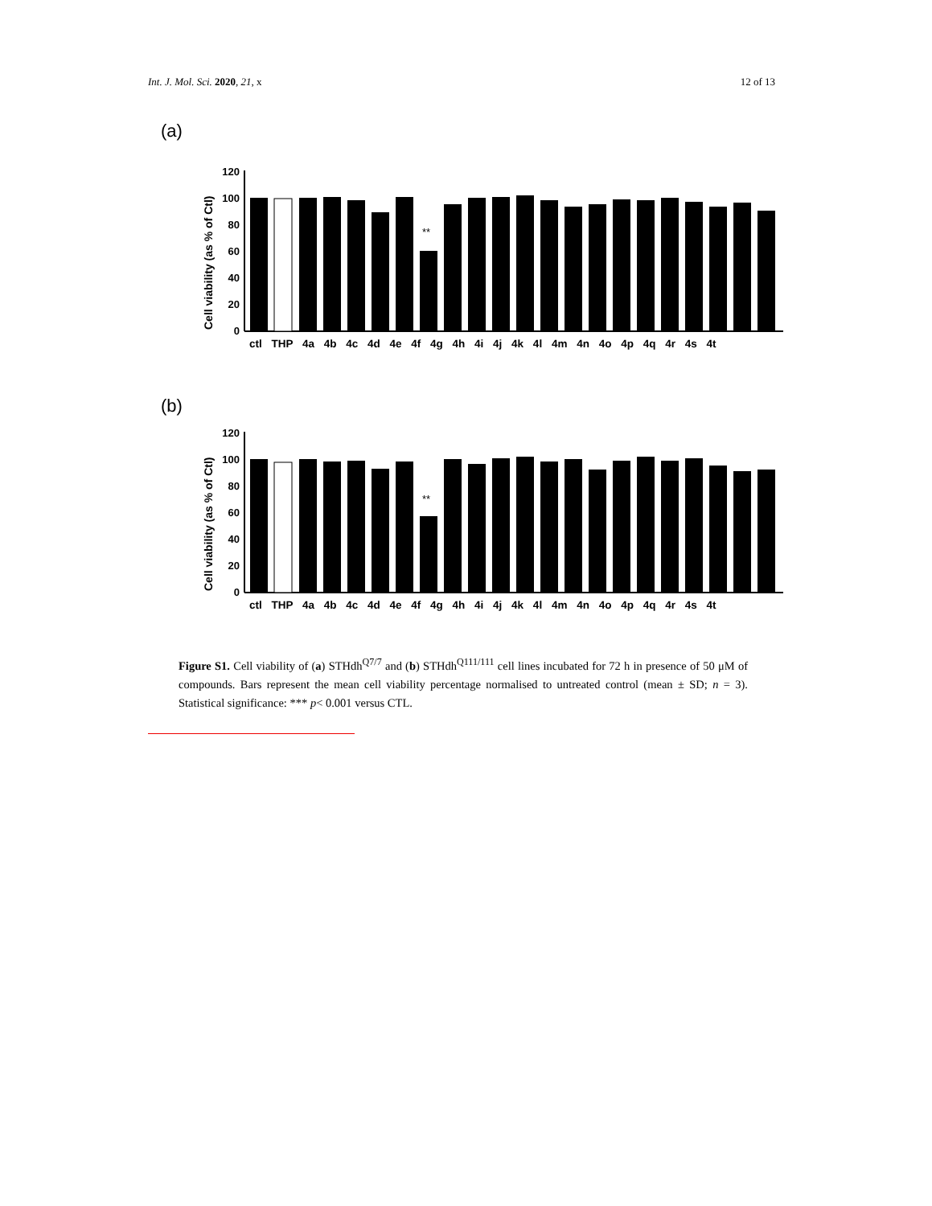Int. J. Mol. Sci. 2020, 21, x 12 of 13
(a)
Cell viability (as % of Ctl)
120
100
80
60
40
20
0
**
ctl THP 4a 4b 4c 4d 4e 4f 4g 4h 4i 4j 4k 4l 4m 4n 4o 4p 4q 4r 4s 4t
(b)
Cell viability (as % of Ctl)
120
100
80
60
40
20
0
**
ctl THP 4a 4b 4c 4d 4e 4f 4g 4h 4i 4j 4k 4l 4m 4n 4o 4p 4q 4r 4s 4t
Figure S1. Cell viability of (a) STHdh<sup>Q7/7</sup> and (b) STHdh<sup>Q111/111</sup> cell lines incubated for 72 h in presence of 50 μM of compounds. Bars represent the mean cell viability percentage normalised to untreated control (mean ± SD; n = 3). Statistical significance: *** p< 0.001 versus CTL.